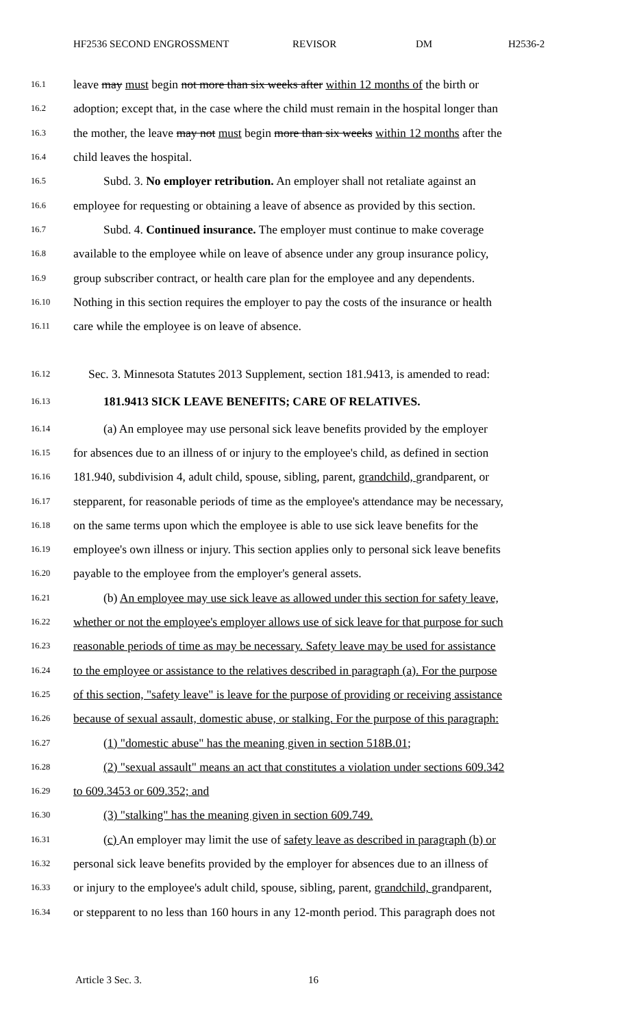HF2536 SECOND ENGROSSMENT REVISOR DM H2536-2
16.1 leave may must begin not more than six weeks after within 12 months of the birth or
16.2 adoption; except that, in the case where the child must remain in the hospital longer than
16.3 the mother, the leave may not must begin more than six weeks within 12 months after the
16.4 child leaves the hospital.
16.5 Subd. 3. No employer retribution. An employer shall not retaliate against an
16.6 employee for requesting or obtaining a leave of absence as provided by this section.
16.7 Subd. 4. Continued insurance. The employer must continue to make coverage
16.8 available to the employee while on leave of absence under any group insurance policy,
16.9 group subscriber contract, or health care plan for the employee and any dependents.
16.10 Nothing in this section requires the employer to pay the costs of the insurance or health
16.11 care while the employee is on leave of absence.
16.12 Sec. 3. Minnesota Statutes 2013 Supplement, section 181.9413, is amended to read:
16.13 181.9413 SICK LEAVE BENEFITS; CARE OF RELATIVES.
16.14 (a) An employee may use personal sick leave benefits provided by the employer
16.15 for absences due to an illness of or injury to the employee's child, as defined in section
16.16 181.940, subdivision 4, adult child, spouse, sibling, parent, grandchild, grandparent, or
16.17 stepparent, for reasonable periods of time as the employee's attendance may be necessary,
16.18 on the same terms upon which the employee is able to use sick leave benefits for the
16.19 employee's own illness or injury. This section applies only to personal sick leave benefits
16.20 payable to the employee from the employer's general assets.
16.21 (b) An employee may use sick leave as allowed under this section for safety leave,
16.22 whether or not the employee's employer allows use of sick leave for that purpose for such
16.23 reasonable periods of time as may be necessary. Safety leave may be used for assistance
16.24 to the employee or assistance to the relatives described in paragraph (a). For the purpose
16.25 of this section, "safety leave" is leave for the purpose of providing or receiving assistance
16.26 because of sexual assault, domestic abuse, or stalking. For the purpose of this paragraph:
16.27 (1) "domestic abuse" has the meaning given in section 518B.01;
16.28 (2) "sexual assault" means an act that constitutes a violation under sections 609.342
16.29 to 609.3453 or 609.352; and
16.30 (3) "stalking" has the meaning given in section 609.749.
16.31 (c) An employer may limit the use of safety leave as described in paragraph (b) or
16.32 personal sick leave benefits provided by the employer for absences due to an illness of
16.33 or injury to the employee's adult child, spouse, sibling, parent, grandchild, grandparent,
16.34 or stepparent to no less than 160 hours in any 12-month period. This paragraph does not
Article 3 Sec. 3. 16